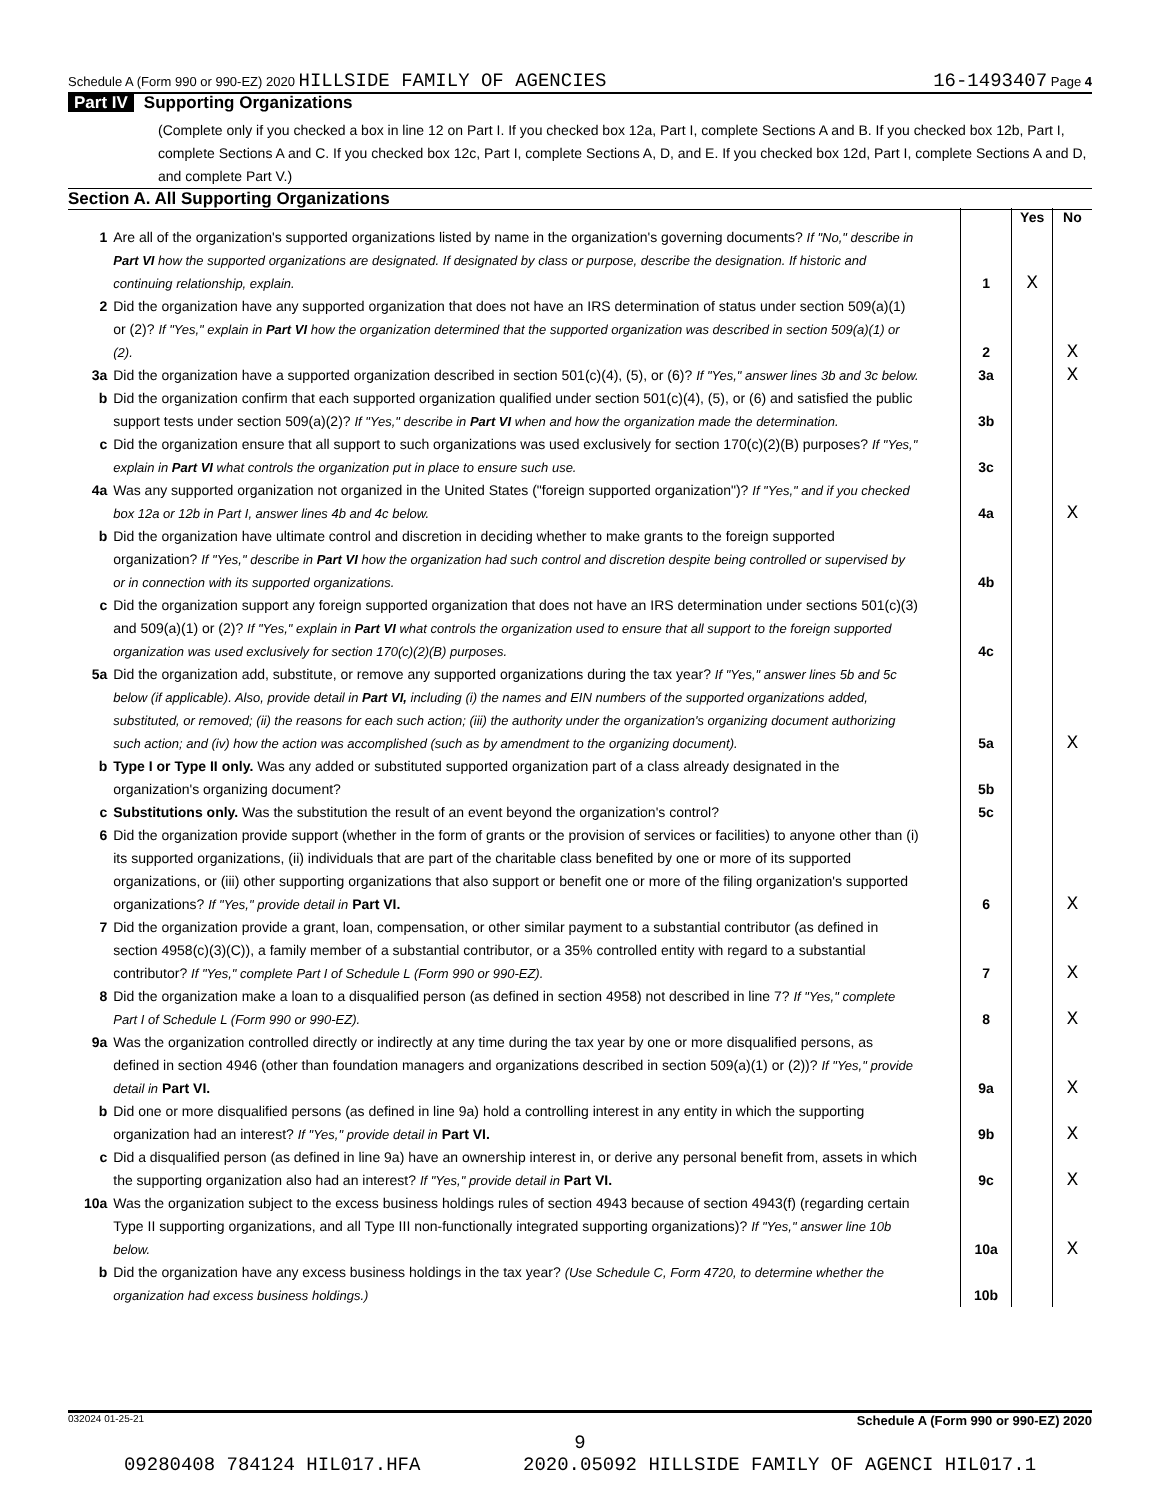Schedule A (Form 990 or 990-EZ) 2020 HILLSIDE FAMILY OF AGENCIES 16-1493407 Page 4
Part IV Supporting Organizations
(Complete only if you checked a box in line 12 on Part I. If you checked box 12a, Part I, complete Sections A and B. If you checked box 12b, Part I, complete Sections A and C. If you checked box 12c, Part I, complete Sections A, D, and E. If you checked box 12d, Part I, complete Sections A and D, and complete Part V.)
Section A. All Supporting Organizations
| | | | Yes | No |
| 1 | Are all of the organization's supported organizations listed by name in the organization's governing documents? If "No," describe in Part VI how the supported organizations are designated. If designated by class or purpose, describe the designation. If historic and continuing relationship, explain. | 1 | X | |
| 2 | Did the organization have any supported organization that does not have an IRS determination of status under section 509(a)(1) or (2)? If "Yes," explain in Part VI how the organization determined that the supported organization was described in section 509(a)(1) or (2). | 2 | | X |
| 3a | Did the organization have a supported organization described in section 501(c)(4), (5), or (6)? If "Yes," answer lines 3b and 3c below. | 3a | | X |
| b | Did the organization confirm that each supported organization qualified under section 501(c)(4), (5), or (6) and satisfied the public support tests under section 509(a)(2)? If "Yes," describe in Part VI when and how the organization made the determination. | 3b | | |
| c | Did the organization ensure that all support to such organizations was used exclusively for section 170(c)(2)(B) purposes? If "Yes," explain in Part VI what controls the organization put in place to ensure such use. | 3c | | |
| 4a | Was any supported organization not organized in the United States ("foreign supported organization")? If "Yes," and if you checked box 12a or 12b in Part I, answer lines 4b and 4c below. | 4a | | X |
| b | Did the organization have ultimate control and discretion in deciding whether to make grants to the foreign supported organization? If "Yes," describe in Part VI how the organization had such control and discretion despite being controlled or supervised by or in connection with its supported organizations. | 4b | | |
| c | Did the organization support any foreign supported organization that does not have an IRS determination under sections 501(c)(3) and 509(a)(1) or (2)? If "Yes," explain in Part VI what controls the organization used to ensure that all support to the foreign supported organization was used exclusively for section 170(c)(2)(B) purposes. | 4c | | |
| 5a | Did the organization add, substitute, or remove any supported organizations during the tax year? If "Yes," answer lines 5b and 5c below (if applicable). Also, provide detail in Part VI, including (i) the names and EIN numbers of the supported organizations added, substituted, or removed; (ii) the reasons for each such action; (iii) the authority under the organization's organizing document authorizing such action; and (iv) how the action was accomplished (such as by amendment to the organizing document). | 5a | | X |
| b | Type I or Type II only. Was any added or substituted supported organization part of a class already designated in the organization's organizing document? | 5b | | |
| c | Substitutions only. Was the substitution the result of an event beyond the organization's control? | 5c | | |
| 6 | Did the organization provide support (whether in the form of grants or the provision of services or facilities) to anyone other than (i) its supported organizations, (ii) individuals that are part of the charitable class benefited by one or more of its supported organizations, or (iii) other supporting organizations that also support or benefit one or more of the filing organization's supported organizations? If "Yes," provide detail in Part VI. | 6 | | X |
| 7 | Did the organization provide a grant, loan, compensation, or other similar payment to a substantial contributor (as defined in section 4958(c)(3)(C)), a family member of a substantial contributor, or a 35% controlled entity with regard to a substantial contributor? If "Yes," complete Part I of Schedule L (Form 990 or 990-EZ). | 7 | | X |
| 8 | Did the organization make a loan to a disqualified person (as defined in section 4958) not described in line 7? If "Yes," complete Part I of Schedule L (Form 990 or 990-EZ). | 8 | | X |
| 9a | Was the organization controlled directly or indirectly at any time during the tax year by one or more disqualified persons, as defined in section 4946 (other than foundation managers and organizations described in section 509(a)(1) or (2))? If "Yes," provide detail in Part VI. | 9a | | X |
| b | Did one or more disqualified persons (as defined in line 9a) hold a controlling interest in any entity in which the supporting organization had an interest? If "Yes," provide detail in Part VI. | 9b | | X |
| c | Did a disqualified person (as defined in line 9a) have an ownership interest in, or derive any personal benefit from, assets in which the supporting organization also had an interest? If "Yes," provide detail in Part VI. | 9c | | X |
| 10a | Was the organization subject to the excess business holdings rules of section 4943 because of section 4943(f) (regarding certain Type II supporting organizations, and all Type III non-functionally integrated supporting organizations)? If "Yes," answer line 10b below. | 10a | | X |
| b | Did the organization have any excess business holdings in the tax year? (Use Schedule C, Form 4720, to determine whether the organization had excess business holdings.) | 10b | | |
032024 01-25-21 Schedule A (Form 990 or 990-EZ) 2020
9
09280408 784124 HIL017.HFA 2020.05092 HILLSIDE FAMILY OF AGENCI HIL017.1